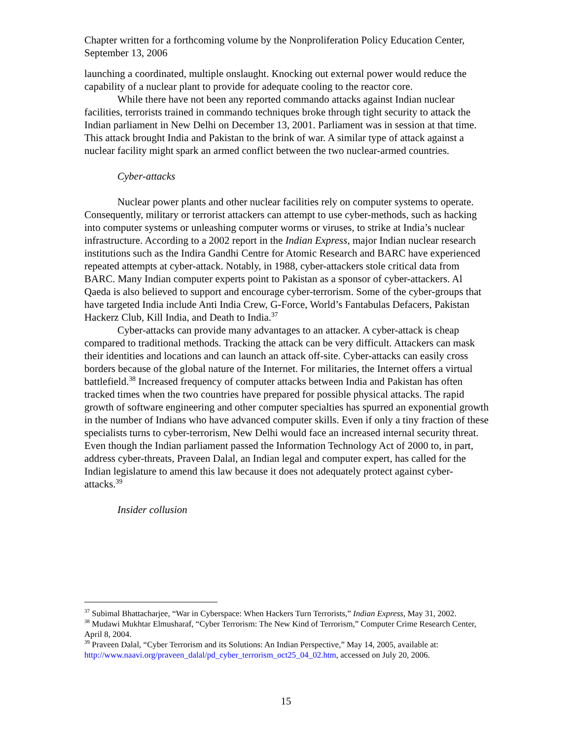Chapter written for a forthcoming volume by the Nonproliferation Policy Education Center, September 13, 2006
launching a coordinated, multiple onslaught. Knocking out external power would reduce the capability of a nuclear plant to provide for adequate cooling to the reactor core.
While there have not been any reported commando attacks against Indian nuclear facilities, terrorists trained in commando techniques broke through tight security to attack the Indian parliament in New Delhi on December 13, 2001. Parliament was in session at that time. This attack brought India and Pakistan to the brink of war. A similar type of attack against a nuclear facility might spark an armed conflict between the two nuclear-armed countries.
Cyber-attacks
Nuclear power plants and other nuclear facilities rely on computer systems to operate. Consequently, military or terrorist attackers can attempt to use cyber-methods, such as hacking into computer systems or unleashing computer worms or viruses, to strike at India’s nuclear infrastructure. According to a 2002 report in the Indian Express, major Indian nuclear research institutions such as the Indira Gandhi Centre for Atomic Research and BARC have experienced repeated attempts at cyber-attack. Notably, in 1988, cyber-attackers stole critical data from BARC. Many Indian computer experts point to Pakistan as a sponsor of cyber-attackers. Al Qaeda is also believed to support and encourage cyber-terrorism. Some of the cyber-groups that have targeted India include Anti India Crew, G-Force, World’s Fantabulas Defacers, Pakistan Hackerz Club, Kill India, and Death to India.<sup>37</sup>
Cyber-attacks can provide many advantages to an attacker. A cyber-attack is cheap compared to traditional methods. Tracking the attack can be very difficult. Attackers can mask their identities and locations and can launch an attack off-site. Cyber-attacks can easily cross borders because of the global nature of the Internet. For militaries, the Internet offers a virtual battlefield.<sup>38</sup> Increased frequency of computer attacks between India and Pakistan has often tracked times when the two countries have prepared for possible physical attacks. The rapid growth of software engineering and other computer specialties has spurred an exponential growth in the number of Indians who have advanced computer skills. Even if only a tiny fraction of these specialists turns to cyber-terrorism, New Delhi would face an increased internal security threat. Even though the Indian parliament passed the Information Technology Act of 2000 to, in part, address cyber-threats, Praveen Dalal, an Indian legal and computer expert, has called for the Indian legislature to amend this law because it does not adequately protect against cyber-attacks.<sup>39</sup>
Insider collusion
<sup>37</sup> Subimal Bhattacharjee, “War in Cyberspace: When Hackers Turn Terrorists,” Indian Express, May 31, 2002.
<sup>38</sup> Mudawi Mukhtar Elmusharaf, “Cyber Terrorism: The New Kind of Terrorism,” Computer Crime Research Center, April 8, 2004.
<sup>39</sup> Praveen Dalal, “Cyber Terrorism and its Solutions: An Indian Perspective,” May 14, 2005, available at: http://www.naavi.org/praveen_dalal/pd_cyber_terrorism_oct25_04_02.htm, accessed on July 20, 2006.
15